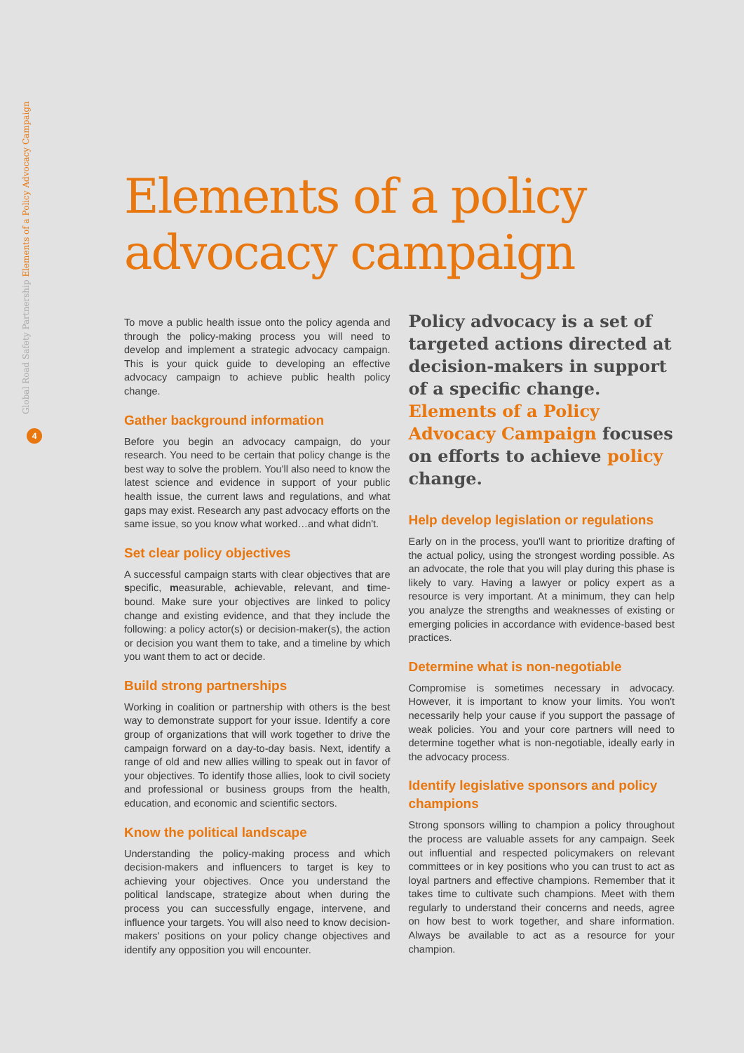Global Road Safety Partnership Elements of a Policy Advocacy Campaign
4
Elements of a policy
advocacy campaign
To move a public health issue onto the policy agenda and through the policy-making process you will need to develop and implement a strategic advocacy campaign. This is your quick guide to developing an effective advocacy campaign to achieve public health policy change.
Gather background information
Before you begin an advocacy campaign, do your research. You need to be certain that policy change is the best way to solve the problem. You'll also need to know the latest science and evidence in support of your public health issue, the current laws and regulations, and what gaps may exist. Research any past advocacy efforts on the same issue, so you know what worked…and what didn't.
Set clear policy objectives
A successful campaign starts with clear objectives that are specific, measurable, achievable, relevant, and time-bound. Make sure your objectives are linked to policy change and existing evidence, and that they include the following: a policy actor(s) or decision-maker(s), the action or decision you want them to take, and a timeline by which you want them to act or decide.
Build strong partnerships
Working in coalition or partnership with others is the best way to demonstrate support for your issue. Identify a core group of organizations that will work together to drive the campaign forward on a day-to-day basis. Next, identify a range of old and new allies willing to speak out in favor of your objectives. To identify those allies, look to civil society and professional or business groups from the health, education, and economic and scientific sectors.
Know the political landscape
Understanding the policy-making process and which decision-makers and influencers to target is key to achieving your objectives. Once you understand the political landscape, strategize about when during the process you can successfully engage, intervene, and influence your targets. You will also need to know decision-makers' positions on your policy change objectives and identify any opposition you will encounter.
Policy advocacy is a set of targeted actions directed at decision-makers in support of a specific change. Elements of a Policy Advocacy Campaign focuses on efforts to achieve policy change.
Help develop legislation or regulations
Early on in the process, you'll want to prioritize drafting of the actual policy, using the strongest wording possible. As an advocate, the role that you will play during this phase is likely to vary. Having a lawyer or policy expert as a resource is very important. At a minimum, they can help you analyze the strengths and weaknesses of existing or emerging policies in accordance with evidence-based best practices.
Determine what is non-negotiable
Compromise is sometimes necessary in advocacy. However, it is important to know your limits. You won't necessarily help your cause if you support the passage of weak policies. You and your core partners will need to determine together what is non-negotiable, ideally early in the advocacy process.
Identify legislative sponsors and policy champions
Strong sponsors willing to champion a policy throughout the process are valuable assets for any campaign. Seek out influential and respected policymakers on relevant committees or in key positions who you can trust to act as loyal partners and effective champions. Remember that it takes time to cultivate such champions. Meet with them regularly to understand their concerns and needs, agree on how best to work together, and share information. Always be available to act as a resource for your champion.